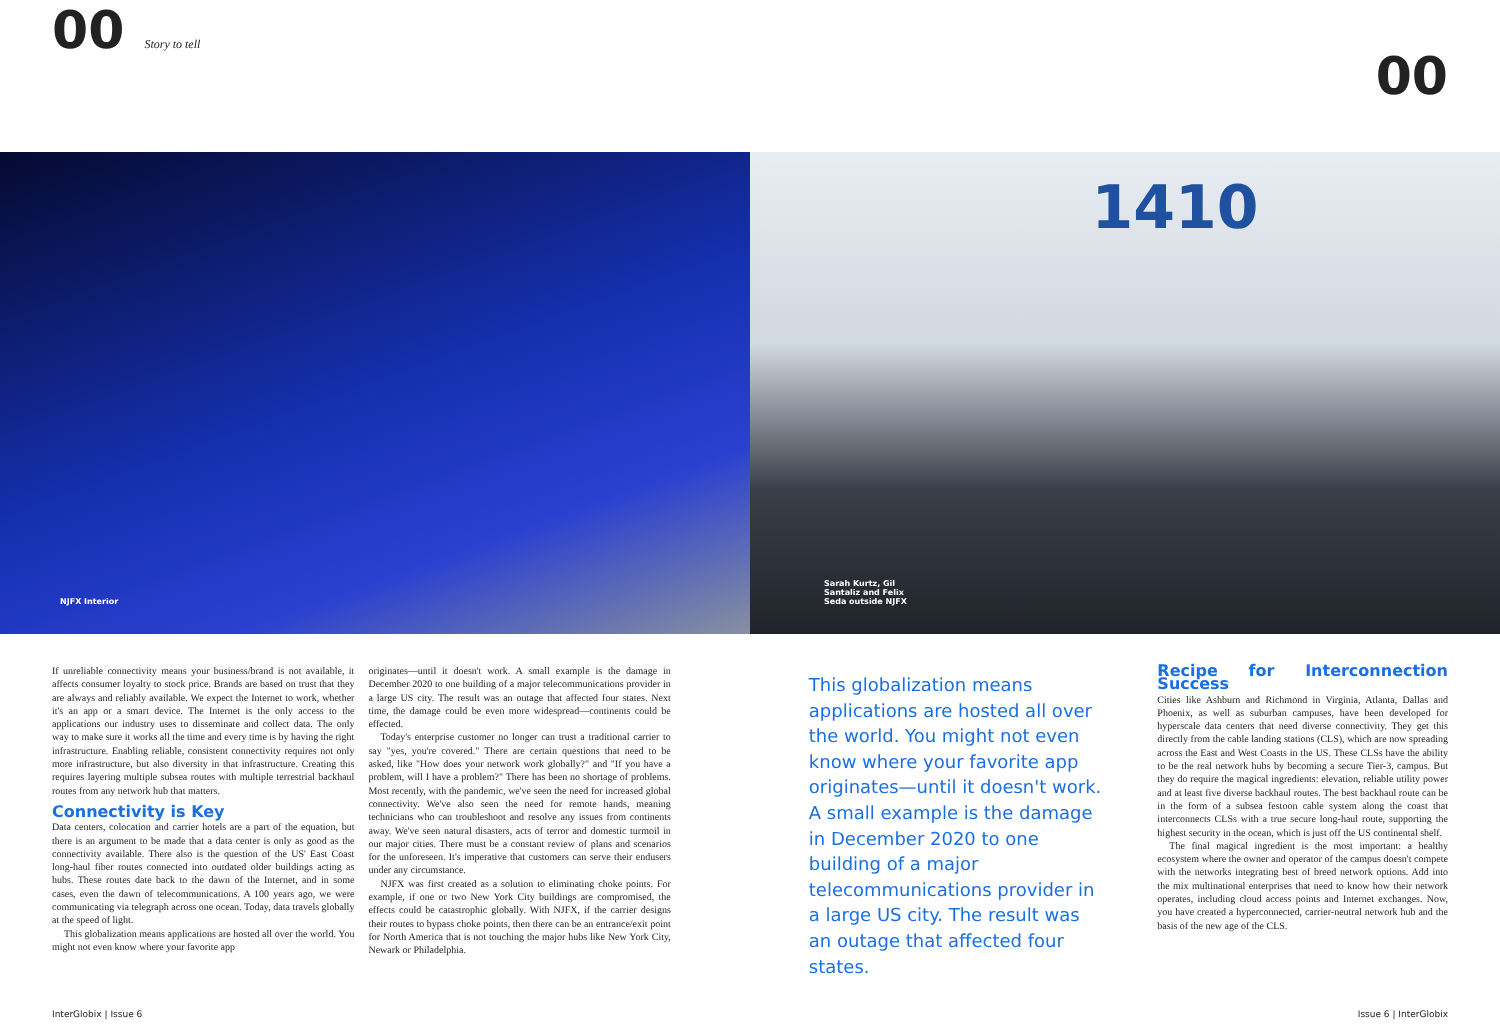00 Story to tell
00
NJFX Interior
1410
Sarah Kurtz, Gil Santaliz and Felix Seda outside NJFX
If unreliable connectivity means your business/brand is not available, it affects consumer loyalty to stock price. Brands are based on trust that they are always and reliably available. We expect the Internet to work, whether it's an app or a smart device. The Internet is the only access to the applications our industry uses to disseminate and collect data. The only way to make sure it works all the time and every time is by having the right infrastructure. Enabling reliable, consistent connectivity requires not only more infrastructure, but also diversity in that infrastructure. Creating this requires layering multiple subsea routes with multiple terrestrial backhaul routes from any network hub that matters.
Connectivity is Key
Data centers, colocation and carrier hotels are a part of the equation, but there is an argument to be made that a data center is only as good as the connectivity available. There also is the question of the US' East Coast long-haul fiber routes connected into outdated older buildings acting as hubs. These routes date back to the dawn of the Internet, and in some cases, even the dawn of telecommunications. A 100 years ago, we were communicating via telegraph across one ocean. Today, data travels globally at the speed of light.
This globalization means applications are hosted all over the world. You might not even know where your favorite app
originates—until it doesn't work. A small example is the damage in December 2020 to one building of a major telecommunications provider in a large US city. The result was an outage that affected four states. Next time, the damage could be even more widespread—continents could be effected.
Today's enterprise customer no longer can trust a traditional carrier to say "yes, you're covered." There are certain questions that need to be asked, like "How does your network work globally?" and "If you have a problem, will I have a problem?" There has been no shortage of problems. Most recently, with the pandemic, we've seen the need for increased global connectivity. We've also seen the need for remote hands, meaning technicians who can troubleshoot and resolve any issues from continents away. We've seen natural disasters, acts of terror and domestic turmoil in our major cities. There must be a constant review of plans and scenarios for the unforeseen. It's imperative that customers can serve their endusers under any circumstance.
NJFX was first created as a solution to eliminating choke points. For example, if one or two New York City buildings are compromised, the effects could be catastrophic globally. With NJFX, if the carrier designs their routes to bypass choke points, then there can be an entrance/exit point for North America that is not touching the major hubs like New York City, Newark or Philadelphia.
This globalization means applications are hosted all over the world. You might not even know where your favorite app originates—until it doesn't work. A small example is the damage in December 2020 to one building of a major telecommunications provider in a large US city. The result was an outage that affected four states.
Recipe for Interconnection Success
Cities like Ashburn and Richmond in Virginia, Atlanta, Dallas and Phoenix, as well as suburban campuses, have been developed for hyperscale data centers that need diverse connectivity. They get this directly from the cable landing stations (CLS), which are now spreading across the East and West Coasts in the US. These CLSs have the ability to be the real network hubs by becoming a secure Tier-3, campus. But they do require the magical ingredients: elevation, reliable utility power and at least five diverse backhaul routes. The best backhaul route can be in the form of a subsea festoon cable system along the coast that interconnects CLSs with a true secure long-haul route, supporting the highest security in the ocean, which is just off the US continental shelf.
The final magical ingredient is the most important: a healthy ecosystem where the owner and operator of the campus doesn't compete with the networks integrating best of breed network options. Add into the mix multinational enterprises that need to know how their network operates, including cloud access points and Internet exchanges. Now, you have created a hyperconnected, carrier-neutral network hub and the basis of the new age of the CLS.
InterGlobix | Issue 6 Issue 6 | InterGlobix